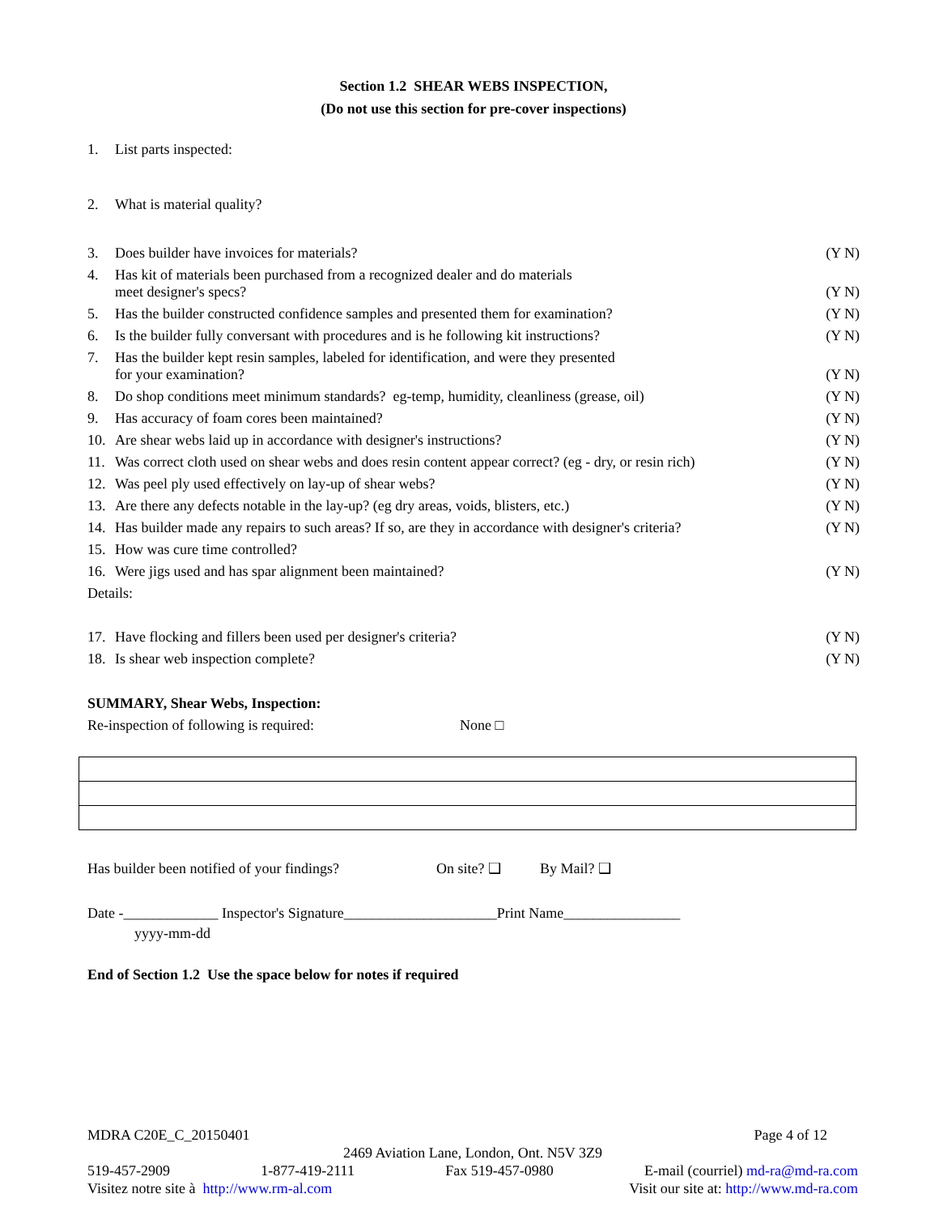Section 1.2 SHEAR WEBS INSPECTION,
(Do not use this section for pre-cover inspections)
1. List parts inspected:
2. What is material quality?
3. Does builder have invoices for materials? (Y N)
4. Has kit of materials been purchased from a recognized dealer and do materials
meet designer's specs? (Y N)
5. Has the builder constructed confidence samples and presented them for examination? (Y N)
6. Is the builder fully conversant with procedures and is he following kit instructions? (Y N)
7. Has the builder kept resin samples, labeled for identification, and were they presented
for your examination? (Y N)
8. Do shop conditions meet minimum standards? eg-temp, humidity, cleanliness (grease, oil) (Y N)
9. Has accuracy of foam cores been maintained? (Y N)
10. Are shear webs laid up in accordance with designer's instructions? (Y N)
11. Was correct cloth used on shear webs and does resin content appear correct? (eg - dry, or resin rich) (Y N)
12. Was peel ply used effectively on lay-up of shear webs? (Y N)
13. Are there any defects notable in the lay-up? (eg dry areas, voids, blisters, etc.) (Y N)
14. Has builder made any repairs to such areas? If so, are they in accordance with designer's criteria? (Y N)
15. How was cure time controlled?
16. Were jigs used and has spar alignment been maintained? (Y N)
Details:
17. Have flocking and fillers been used per designer's criteria? (Y N)
18. Is shear web inspection complete? (Y N)
SUMMARY, Shear Webs, Inspection:
Re-inspection of following is required: None □
Has builder been notified of your findings? On site? ❑ By Mail? ❑
Date -_____________ Inspector's Signature_____________________Print Name________________
yyyy-mm-dd
End of Section 1.2 Use the space below for notes if required
MDRA C20E_C_20150401 Page 4 of 12
2469 Aviation Lane, London, Ont. N5V 3Z9
519-457-2909 1-877-419-2111 Fax 519-457-0980 E-mail (courriel) md-ra@md-ra.com
Visitez notre site à http://www.rm-al.com Visit our site at: http://www.md-ra.com